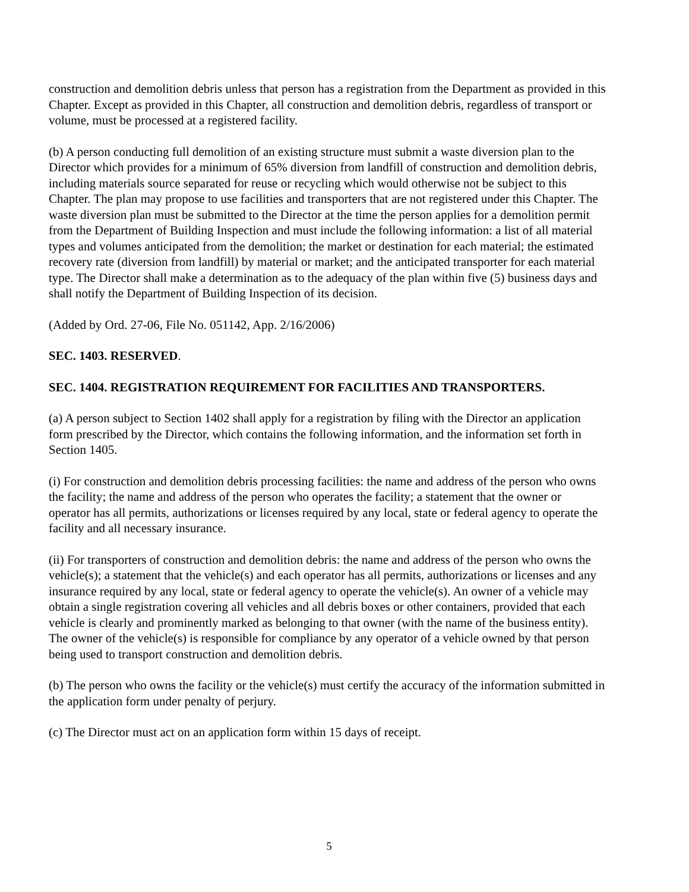construction and demolition debris unless that person has a registration from the Department as provided in this Chapter. Except as provided in this Chapter, all construction and demolition debris, regardless of transport or volume, must be processed at a registered facility.
(b) A person conducting full demolition of an existing structure must submit a waste diversion plan to the Director which provides for a minimum of 65% diversion from landfill of construction and demolition debris, including materials source separated for reuse or recycling which would otherwise not be subject to this Chapter. The plan may propose to use facilities and transporters that are not registered under this Chapter. The waste diversion plan must be submitted to the Director at the time the person applies for a demolition permit from the Department of Building Inspection and must include the following information: a list of all material types and volumes anticipated from the demolition; the market or destination for each material; the estimated recovery rate (diversion from landfill) by material or market; and the anticipated transporter for each material type. The Director shall make a determination as to the adequacy of the plan within five (5) business days and shall notify the Department of Building Inspection of its decision.
(Added by Ord. 27-06, File No. 051142, App. 2/16/2006)
SEC. 1403. RESERVED.
SEC. 1404. REGISTRATION REQUIREMENT FOR FACILITIES AND TRANSPORTERS.
(a) A person subject to Section 1402 shall apply for a registration by filing with the Director an application form prescribed by the Director, which contains the following information, and the information set forth in Section 1405.
(i) For construction and demolition debris processing facilities: the name and address of the person who owns the facility; the name and address of the person who operates the facility; a statement that the owner or operator has all permits, authorizations or licenses required by any local, state or federal agency to operate the facility and all necessary insurance.
(ii) For transporters of construction and demolition debris: the name and address of the person who owns the vehicle(s); a statement that the vehicle(s) and each operator has all permits, authorizations or licenses and any insurance required by any local, state or federal agency to operate the vehicle(s). An owner of a vehicle may obtain a single registration covering all vehicles and all debris boxes or other containers, provided that each vehicle is clearly and prominently marked as belonging to that owner (with the name of the business entity). The owner of the vehicle(s) is responsible for compliance by any operator of a vehicle owned by that person being used to transport construction and demolition debris.
(b) The person who owns the facility or the vehicle(s) must certify the accuracy of the information submitted in the application form under penalty of perjury.
(c) The Director must act on an application form within 15 days of receipt.
5